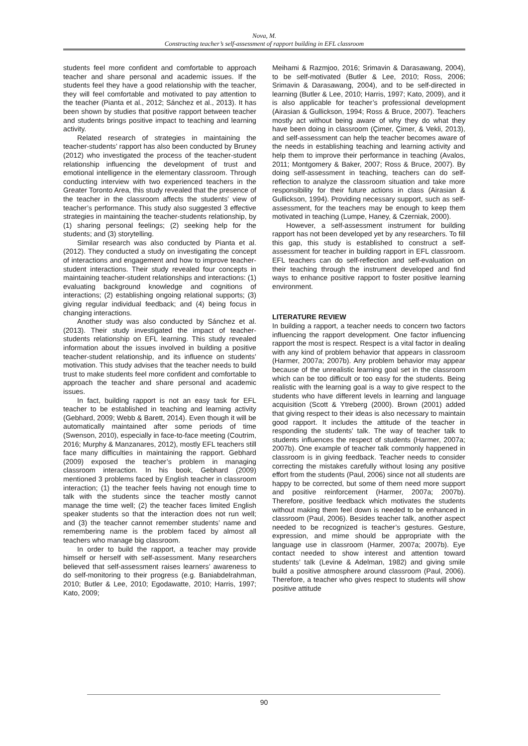Nova, M.
Constructing teacher’s self-assessment of rapport building in EFL classroom
students feel more confident and comfortable to approach teacher and share personal and academic issues. If the students feel they have a good relationship with the teacher, they will feel comfortable and motivated to pay attention to the teacher (Pianta et al., 2012; Sánchez et al., 2013). It has been shown by studies that positive rapport between teacher and students brings positive impact to teaching and learning activity.
Related research of strategies in maintaining the teacher-students’ rapport has also been conducted by Bruney (2012) who investigated the process of the teacher-student relationship influencing the development of trust and emotional intelligence in the elementary classroom. Through conducting interview with two experienced teachers in the Greater Toronto Area, this study revealed that the presence of the teacher in the classroom affects the students’ view of teacher’s performance. This study also suggested 3 effective strategies in maintaining the teacher-students relationship, by (1) sharing personal feelings; (2) seeking help for the students; and (3) storytelling.
Similar research was also conducted by Pianta et al. (2012). They conducted a study on investigating the concept of interactions and engagement and how to improve teacher-student interactions. Their study revealed four concepts in maintaining teacher-student relationships and interactions: (1) evaluating background knowledge and cognitions of interactions; (2) establishing ongoing relational supports; (3) giving regular individual feedback; and (4) being focus in changing interactions.
Another study was also conducted by Sánchez et al. (2013). Their study investigated the impact of teacher-students relationship on EFL learning. This study revealed information about the issues involved in building a positive teacher-student relationship, and its influence on students’ motivation. This study advises that the teacher needs to build trust to make students feel more confident and comfortable to approach the teacher and share personal and academic issues.
In fact, building rapport is not an easy task for EFL teacher to be established in teaching and learning activity (Gebhard, 2009; Webb & Barett, 2014). Even though it will be automatically maintained after some periods of time (Swenson, 2010), especially in face-to-face meeting (Coutrim, 2016; Murphy & Manzanares, 2012), mostly EFL teachers still face many difficulties in maintaining the rapport. Gebhard (2009) exposed the teacher’s problem in managing classroom interaction. In his book, Gebhard (2009) mentioned 3 problems faced by English teacher in classroom interaction; (1) the teacher feels having not enough time to talk with the students since the teacher mostly cannot manage the time well; (2) the teacher faces limited English speaker students so that the interaction does not run well; and (3) the teacher cannot remember students’ name and remembering name is the problem faced by almost all teachers who manage big classroom.
In order to build the rapport, a teacher may provide himself or herself with self-assessment. Many researchers believed that self-assessment raises learners’ awareness to do self-monitoring to their progress (e.g. Baniabdelrahman, 2010; Butler & Lee, 2010; Egodawatte, 2010; Harris, 1997; Kato, 2009;
Meihami & Razmjoo, 2016; Srimavin & Darasawang, 2004), to be self-motivated (Butler & Lee, 2010; Ross, 2006; Srimavin & Darasawang, 2004), and to be self-directed in learning (Butler & Lee, 2010; Harris, 1997; Kato, 2009), and it is also applicable for teacher’s professional development (Airasian & Gullickson, 1994; Ross & Bruce, 2007). Teachers mostly act without being aware of why they do what they have been doing in classroom (Çimer, Çimer, & Vekli, 2013), and self-assessment can help the teacher becomes aware of the needs in establishing teaching and learning activity and help them to improve their performance in teaching (Avalos, 2011; Montgomery & Baker, 2007; Ross & Bruce, 2007). By doing self-assessment in teaching, teachers can do self-reflection to analyze the classroom situation and take more responsibility for their future actions in class (Airasian & Gullickson, 1994). Providing necessary support, such as self-assessment, for the teachers may be enough to keep them motivated in teaching (Lumpe, Haney, & Czerniak, 2000).
However, a self-assessment instrument for building rapport has not been developed yet by any researchers. To fill this gap, this study is established to construct a self-assessment for teacher in building rapport in EFL classroom. EFL teachers can do self-reflection and self-evaluation on their teaching through the instrument developed and find ways to enhance positive rapport to foster positive learning environment.
LITERATURE REVIEW
In building a rapport, a teacher needs to concern two factors influencing the rapport development. One factor influencing rapport the most is respect. Respect is a vital factor in dealing with any kind of problem behavior that appears in classroom (Harmer, 2007a; 2007b). Any problem behavior may appear because of the unrealistic learning goal set in the classroom which can be too difficult or too easy for the students. Being realistic with the learning goal is a way to give respect to the students who have different levels in learning and language acquisition (Scott & Ytreberg (2000). Brown (2001) added that giving respect to their ideas is also necessary to maintain good rapport. It includes the attitude of the teacher in responding the students’ talk. The way of teacher talk to students influences the respect of students (Harmer, 2007a; 2007b). One example of teacher talk commonly happened in classroom is in giving feedback. Teacher needs to consider correcting the mistakes carefully without losing any positive effort from the students (Paul, 2006) since not all students are happy to be corrected, but some of them need more support and positive reinforcement (Harmer, 2007a; 2007b). Therefore, positive feedback which motivates the students without making them feel down is needed to be enhanced in classroom (Paul, 2006). Besides teacher talk, another aspect needed to be recognized is teacher’s gestures. Gesture, expression, and mime should be appropriate with the language use in classroom (Harmer, 2007a; 2007b). Eye contact needed to show interest and attention toward students’ talk (Levine & Adelman, 1982) and giving smile build a positive atmosphere around classroom (Paul, 2006). Therefore, a teacher who gives respect to students will show positive attitude
90